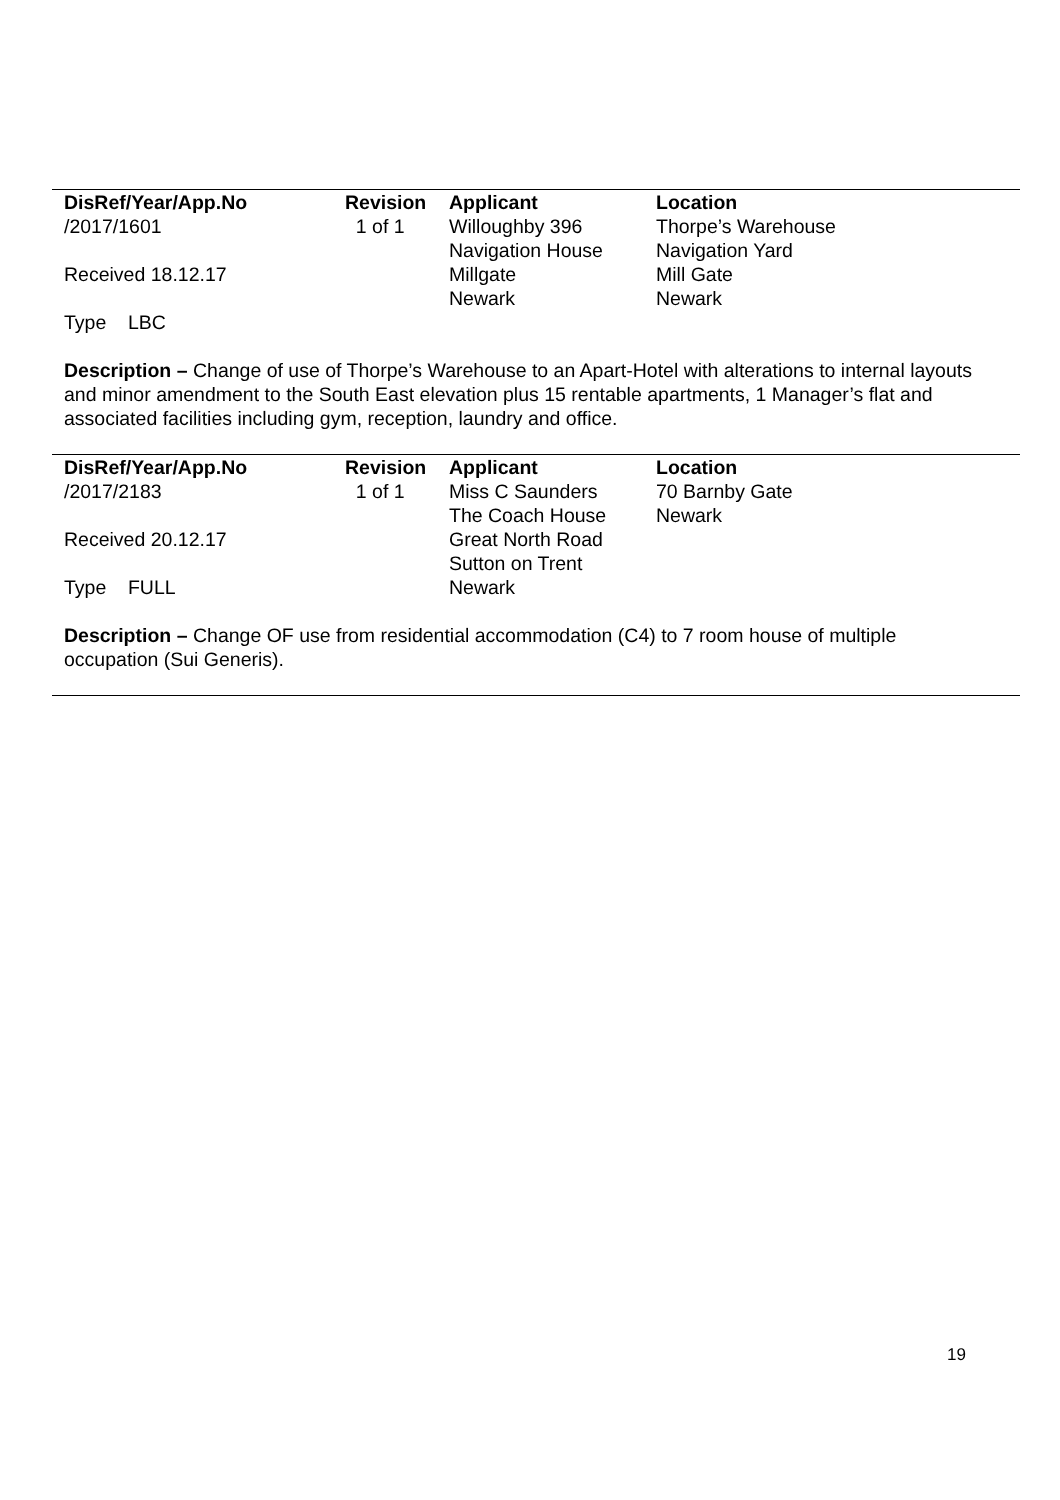| DisRef/Year/App.No | Revision | Applicant | Location |
| --- | --- | --- | --- |
| /2017/1601 | 1 of 1 | Willoughby 396 | Thorpe’s Warehouse |
| | | Navigation House | Navigation Yard |
| Received 18.12.17 | | Millgate | Mill Gate |
| | | Newark | Newark |
| Type LBC | | | |
Description – Change of use of Thorpe’s Warehouse to an Apart-Hotel with alterations to internal layouts and minor amendment to the South East elevation plus 15 rentable apartments, 1 Manager’s flat and associated facilities including gym, reception, laundry and office.
| DisRef/Year/App.No | Revision | Applicant | Location |
| --- | --- | --- | --- |
| /2017/2183 | 1 of 1 | Miss C Saunders | 70 Barnby Gate |
| | | The Coach House | Newark |
| Received 20.12.17 | | Great North Road | |
| | | Sutton on Trent | |
| Type FULL | | Newark | |
Description – Change OF use from residential accommodation (C4) to 7 room house of multiple occupation (Sui Generis).
19